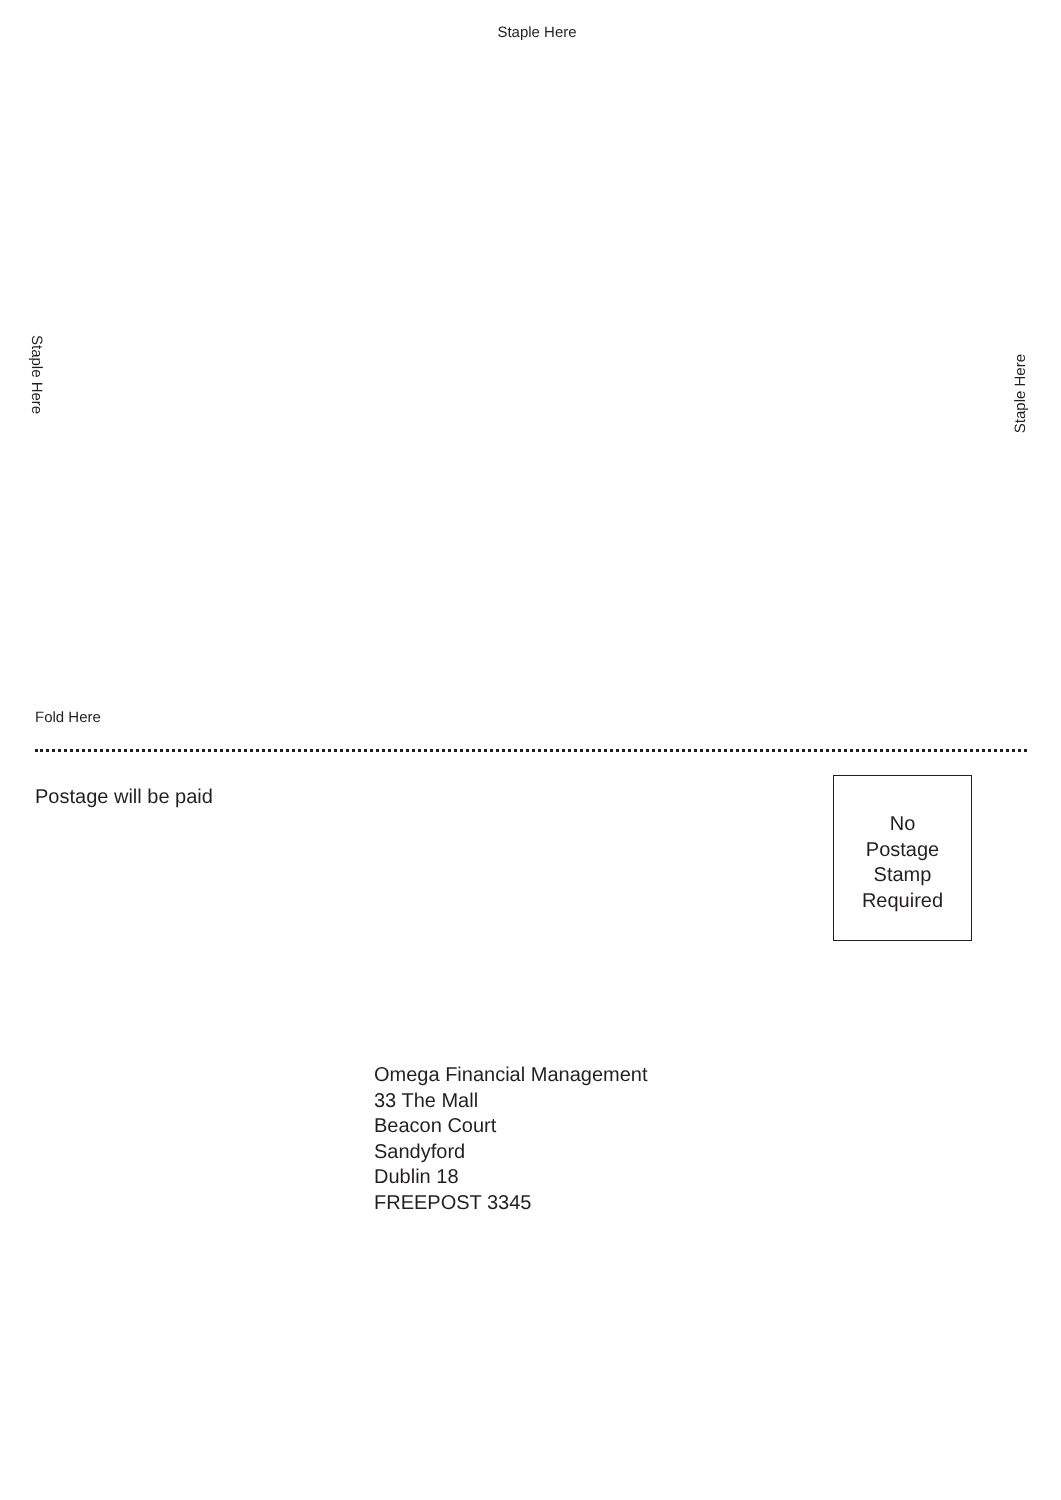Staple Here
Staple Here
Staple Here
Fold Here
Postage will be paid
No
Postage
Stamp
Required
Omega Financial Management
33 The Mall
Beacon Court
Sandyford
Dublin 18
FREEPOST 3345